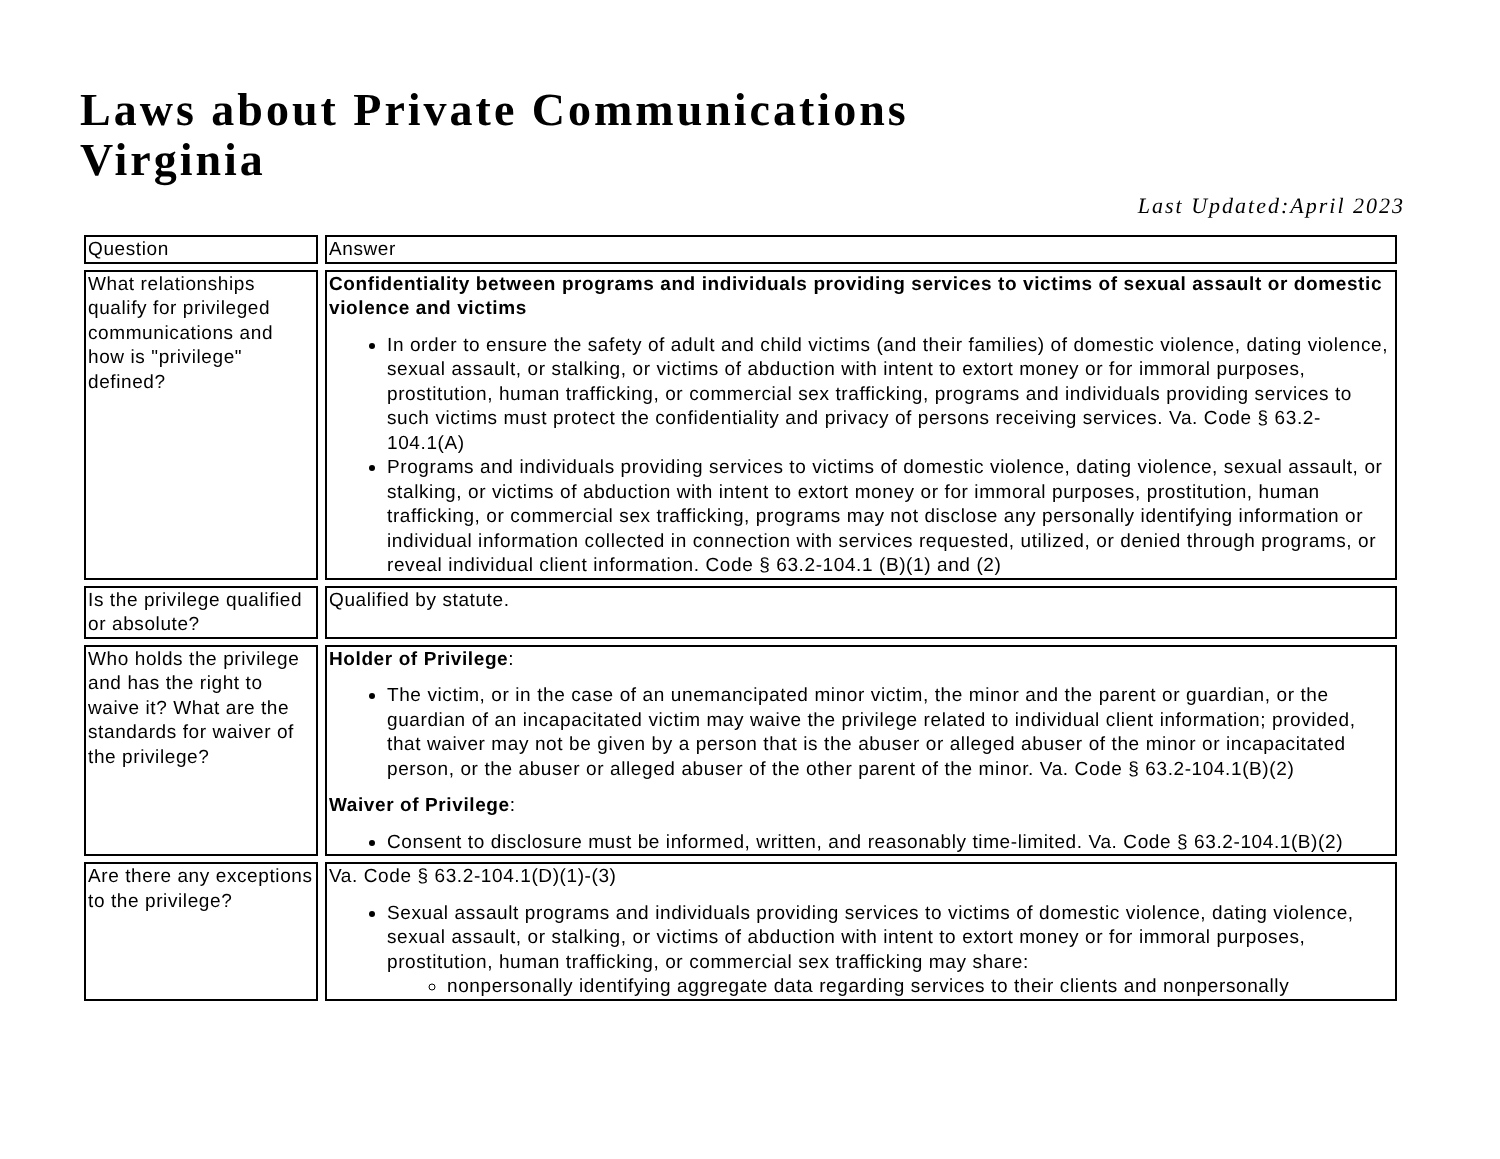Laws about Private Communications
Virginia
Last Updated:April 2023
| Question | Answer |
| What relationships qualify for privileged communications and how is "privilege" defined? | Confidentiality between programs and individuals providing services to victims of sexual assault or domestic violence and victims In order to ensure the safety of adult and child victims (and their families) of domestic violence, dating violence, sexual assault, or stalking, or victims of abduction with intent to extort money or for immoral purposes, prostitution, human trafficking, or commercial sex trafficking, programs and individuals providing services to such victims must protect the confidentiality and privacy of persons receiving services. Va. Code § 63.2-104.1(A) Programs and individuals providing services to victims of domestic violence, dating violence, sexual assault, or stalking, or victims of abduction with intent to extort money or for immoral purposes, prostitution, human trafficking, or commercial sex trafficking, programs may not disclose any personally identifying information or individual information collected in connection with services requested, utilized, or denied through programs, or reveal individual client information. Code § 63.2-104.1 (B)(1) and (2) |
| Is the privilege qualified or absolute? | Qualified by statute. |
| Who holds the privilege and has the right to waive it? What are the standards for waiver of the privilege? | Holder of Privilege : The victim, or in the case of an unemancipated minor victim, the minor and the parent or guardian, or the guardian of an incapacitated victim may waive the privilege related to individual client information; provided, that waiver may not be given by a person that is the abuser or alleged abuser of the minor or incapacitated person, or the abuser or alleged abuser of the other parent of the minor. Va. Code § 63.2-104.1(B)(2) Waiver of Privilege : Consent to disclosure must be informed, written, and reasonably time-limited. Va. Code § 63.2-104.1(B)(2) |
| Are there any exceptions to the privilege? | Va. Code § 63.2-104.1(D)(1)-(3) Sexual assault programs and individuals providing services to victims of domestic violence, dating violence, sexual assault, or stalking, or victims of abduction with intent to extort money or for immoral purposes, prostitution, human trafficking, or commercial sex trafficking may share: nonpersonally identifying aggregate data regarding services to their clients and nonpersonally |